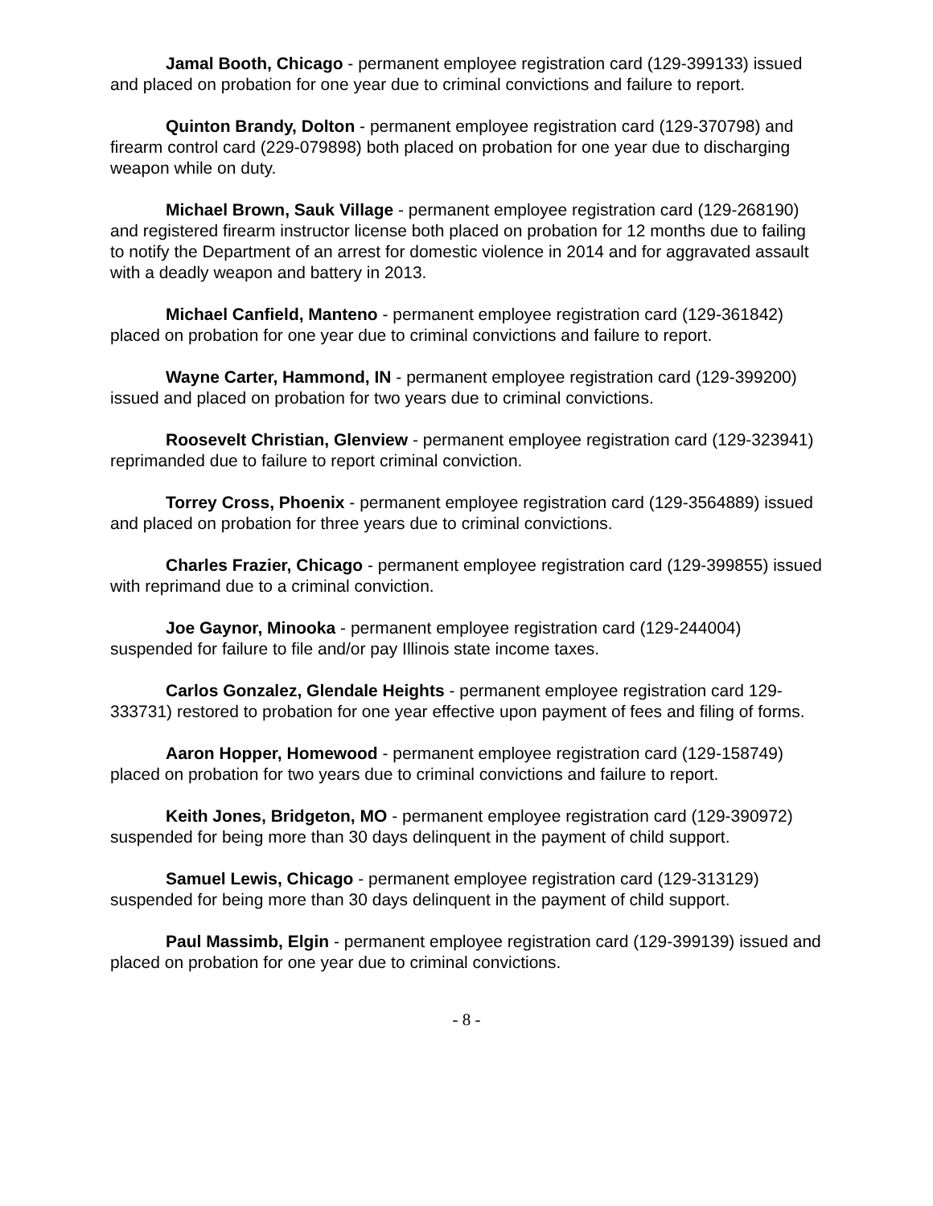Jamal Booth, Chicago - permanent employee registration card (129-399133) issued and placed on probation for one year due to criminal convictions and failure to report.
Quinton Brandy, Dolton - permanent employee registration card (129-370798) and firearm control card (229-079898) both placed on probation for one year due to discharging weapon while on duty.
Michael Brown, Sauk Village - permanent employee registration card (129-268190) and registered firearm instructor license both placed on probation for 12 months due to failing to notify the Department of an arrest for domestic violence in 2014 and for aggravated assault with a deadly weapon and battery in 2013.
Michael Canfield, Manteno - permanent employee registration card (129-361842) placed on probation for one year due to criminal convictions and failure to report.
Wayne Carter, Hammond, IN - permanent employee registration card (129-399200) issued and placed on probation for two years due to criminal convictions.
Roosevelt Christian, Glenview - permanent employee registration card (129-323941) reprimanded due to failure to report criminal conviction.
Torrey Cross, Phoenix - permanent employee registration card (129-3564889) issued and placed on probation for three years due to criminal convictions.
Charles Frazier, Chicago - permanent employee registration card (129-399855) issued with reprimand due to a criminal conviction.
Joe Gaynor, Minooka - permanent employee registration card (129-244004) suspended for failure to file and/or pay Illinois state income taxes.
Carlos Gonzalez, Glendale Heights - permanent employee registration card 129-333731) restored to probation for one year effective upon payment of fees and filing of forms.
Aaron Hopper, Homewood - permanent employee registration card (129-158749) placed on probation for two years due to criminal convictions and failure to report.
Keith Jones, Bridgeton, MO - permanent employee registration card (129-390972) suspended for being more than 30 days delinquent in the payment of child support.
Samuel Lewis, Chicago - permanent employee registration card (129-313129) suspended for being more than 30 days delinquent in the payment of child support.
Paul Massimb, Elgin - permanent employee registration card (129-399139) issued and placed on probation for one year due to criminal convictions.
- 8 -